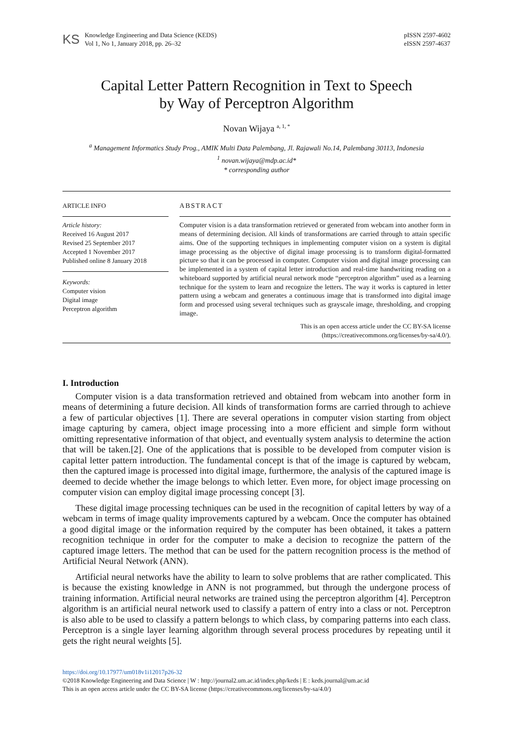KS
Knowledge Engineering and Data Science (KEDS)
Vol 1, No 1, January 2018, pp. 26–32
pISSN 2597-4602
eISSN 2597-4637
Capital Letter Pattern Recognition in Text to Speech
by Way of Perceptron Algorithm
Novan Wijaya <sup>a, 1, *</sup>
<sup>a</sup> Management Informatics Study Prog., AMIK Multi Data Palembang, Jl. Rajawali No.14, Palembang 30113, Indonesia
<sup>1</sup> novan.wijaya@mdp.ac.id*
* corresponding author
ARTICLE INFO
Article history:
Received 16 August 2017
Revised 25 September 2017
Accepted 1 November 2017
Published online 8 January 2018
Keywords:
Computer vision
Digital image
Perceptron algorithm
ABSTRACT
Computer vision is a data transformation retrieved or generated from webcam into another form in means of determining decision. All kinds of transformations are carried through to attain specific aims. One of the supporting techniques in implementing computer vision on a system is digital image processing as the objective of digital image processing is to transform digital-formatted picture so that it can be processed in computer. Computer vision and digital image processing can be implemented in a system of capital letter introduction and real-time handwriting reading on a whiteboard supported by artificial neural network mode “perceptron algorithm” used as a learning technique for the system to learn and recognize the letters. The way it works is captured in letter pattern using a webcam and generates a continuous image that is transformed into digital image form and processed using several techniques such as grayscale image, thresholding, and cropping image.
This is an open access article under the CC BY-SA license
(https://creativecommons.org/licenses/by-sa/4.0/).
I. Introduction
Computer vision is a data transformation retrieved and obtained from webcam into another form in means of determining a future decision. All kinds of transformation forms are carried through to achieve a few of particular objectives [1]. There are several operations in computer vision starting from object image capturing by camera, object image processing into a more efficient and simple form without omitting representative information of that object, and eventually system analysis to determine the action that will be taken.[2]. One of the applications that is possible to be developed from computer vision is capital letter pattern introduction. The fundamental concept is that of the image is captured by webcam, then the captured image is processed into digital image, furthermore, the analysis of the captured image is deemed to decide whether the image belongs to which letter. Even more, for object image processing on computer vision can employ digital image processing concept [3].
These digital image processing techniques can be used in the recognition of capital letters by way of a webcam in terms of image quality improvements captured by a webcam. Once the computer has obtained a good digital image or the information required by the computer has been obtained, it takes a pattern recognition technique in order for the computer to make a decision to recognize the pattern of the captured image letters. The method that can be used for the pattern recognition process is the method of Artificial Neural Network (ANN).
Artificial neural networks have the ability to learn to solve problems that are rather complicated. This is because the existing knowledge in ANN is not programmed, but through the undergone process of training information. Artificial neural networks are trained using the perceptron algorithm [4]. Perceptron algorithm is an artificial neural network used to classify a pattern of entry into a class or not. Perceptron is also able to be used to classify a pattern belongs to which class, by comparing patterns into each class. Perceptron is a single layer learning algorithm through several process procedures by repeating until it gets the right neural weights [5].
https://doi.org/10.17977/um018v1i12017p26-32
©2018 Knowledge Engineering and Data Science | W : http://journal2.um.ac.id/index.php/keds | E : keds.journal@um.ac.id
This is an open access article under the CC BY-SA license (https://creativecommons.org/licenses/by-sa/4.0/)